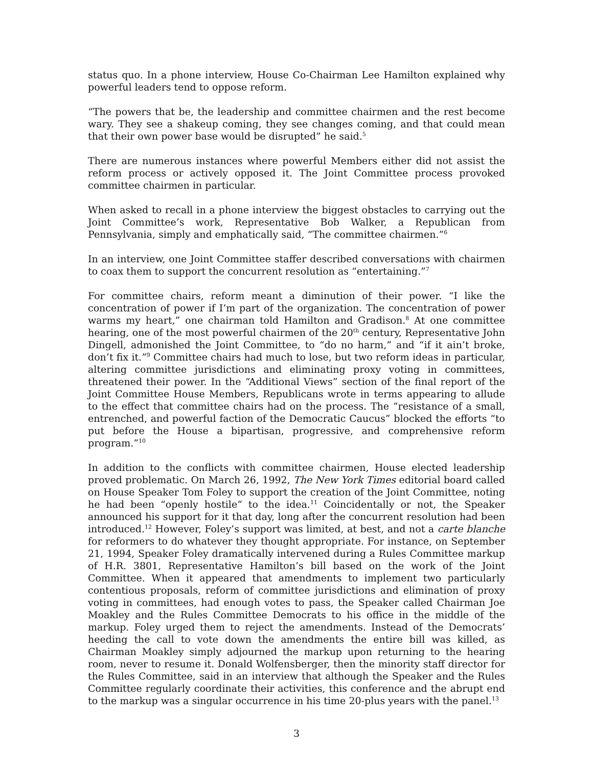status quo. In a phone interview, House Co-Chairman Lee Hamilton explained why powerful leaders tend to oppose reform.
“The powers that be, the leadership and committee chairmen and the rest become wary. They see a shakeup coming, they see changes coming, and that could mean that their own power base would be disrupted” he said.<sup>5</sup>
There are numerous instances where powerful Members either did not assist the reform process or actively opposed it. The Joint Committee process provoked committee chairmen in particular.
When asked to recall in a phone interview the biggest obstacles to carrying out the Joint Committee’s work, Representative Bob Walker, a Republican from Pennsylvania, simply and emphatically said, “The committee chairmen.”<sup>6</sup>
In an interview, one Joint Committee staffer described conversations with chairmen to coax them to support the concurrent resolution as “entertaining.”<sup>7</sup>
For committee chairs, reform meant a diminution of their power. “I like the concentration of power if I’m part of the organization. The concentration of power warms my heart,” one chairman told Hamilton and Gradison.<sup>8</sup> At one committee hearing, one of the most powerful chairmen of the 20<sup>th</sup> century, Representative John Dingell, admonished the Joint Committee, to “do no harm,” and “if it ain’t broke, don’t fix it.”<sup>9</sup> Committee chairs had much to lose, but two reform ideas in particular, altering committee jurisdictions and eliminating proxy voting in committees, threatened their power. In the “Additional Views” section of the final report of the Joint Committee House Members, Republicans wrote in terms appearing to allude to the effect that committee chairs had on the process. The “resistance of a small, entrenched, and powerful faction of the Democratic Caucus” blocked the efforts “to put before the House a bipartisan, progressive, and comprehensive reform program.”<sup>10</sup>
In addition to the conflicts with committee chairmen, House elected leadership proved problematic. On March 26, 1992, The New York Times editorial board called on House Speaker Tom Foley to support the creation of the Joint Committee, noting he had been “openly hostile” to the idea.<sup>11</sup> Coincidentally or not, the Speaker announced his support for it that day, long after the concurrent resolution had been introduced.<sup>12</sup> However, Foley’s support was limited, at best, and not a carte blanche for reformers to do whatever they thought appropriate. For instance, on September 21, 1994, Speaker Foley dramatically intervened during a Rules Committee markup of H.R. 3801, Representative Hamilton’s bill based on the work of the Joint Committee. When it appeared that amendments to implement two particularly contentious proposals, reform of committee jurisdictions and elimination of proxy voting in committees, had enough votes to pass, the Speaker called Chairman Joe Moakley and the Rules Committee Democrats to his office in the middle of the markup. Foley urged them to reject the amendments. Instead of the Democrats’ heeding the call to vote down the amendments the entire bill was killed, as Chairman Moakley simply adjourned the markup upon returning to the hearing room, never to resume it. Donald Wolfensberger, then the minority staff director for the Rules Committee, said in an interview that although the Speaker and the Rules Committee regularly coordinate their activities, this conference and the abrupt end to the markup was a singular occurrence in his time 20-plus years with the panel.<sup>13</sup>
3